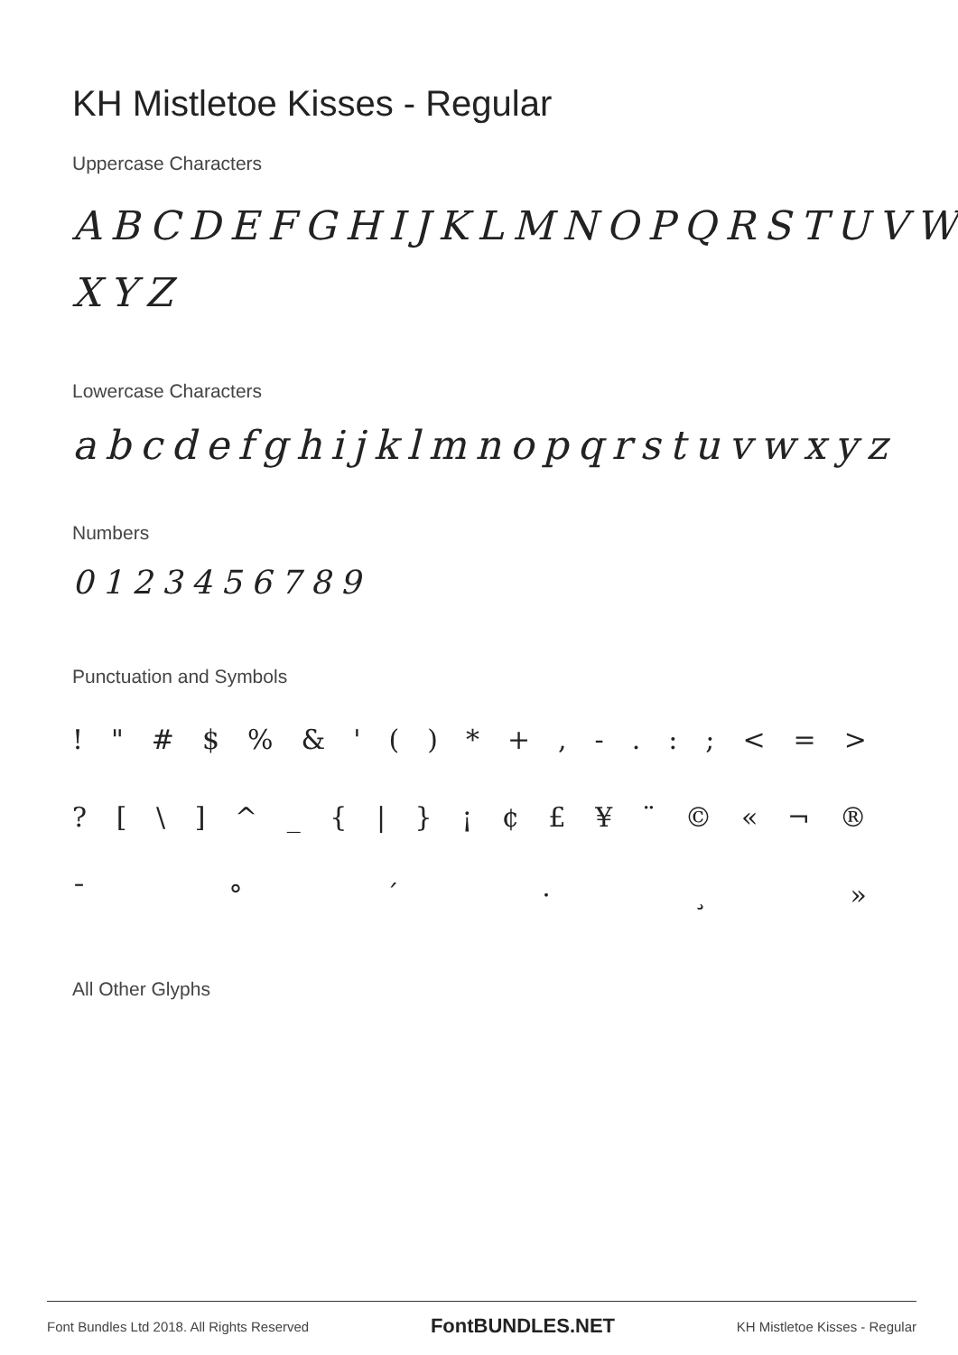KH Mistletoe Kisses - Regular
Uppercase Characters
ABCDEFGHIJKLMNOPQRSTUVW
XYZ
Lowercase Characters
abcdefghijklmnopqrstuvwxyz
Numbers
0123456789
Punctuation and Symbols
! " # $% & ' () * +, -.:; < = >
? [\] ^ _ { | } ¡ ¢ £ ¥ ¨ © « ¬ ®
¯ ° ´ · ¸ »
All Other Glyphs
Font Bundles Ltd 2018. All Rights Reserved FontBUNDLES.NET KH Mistletoe Kisses - Regular